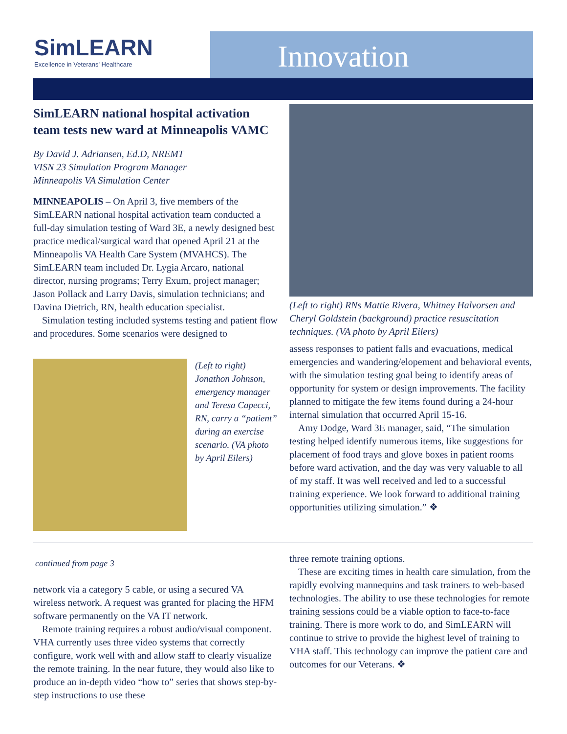SimLEARN
Excellence in Veterans' Healthcare
Innovation
SimLEARN national hospital activation team tests new ward at Minneapolis VAMC
By David J. Adriansen, Ed.D, NREMT
VISN 23 Simulation Program Manager
Minneapolis VA Simulation Center
MINNEAPOLIS – On April 3, five members of the SimLEARN national hospital activation team conducted a full-day simulation testing of Ward 3E, a newly designed best practice medical/surgical ward that opened April 21 at the Minneapolis VA Health Care System (MVAHCS). The SimLEARN team included Dr. Lygia Arcaro, national director, nursing programs; Terry Exum, project manager; Jason Pollack and Larry Davis, simulation technicians; and Davina Dietrich, RN, health education specialist.
Simulation testing included systems testing and patient flow and procedures. Some scenarios were designed to
(Left to right) Jonathon Johnson, emergency manager and Teresa Capecci, RN, carry a “patient” during an exercise scenario. (VA photo by April Eilers)
(Left to right) RNs Mattie Rivera, Whitney Halvorsen and Cheryl Goldstein (background) practice resuscitation techniques. (VA photo by April Eilers)
assess responses to patient falls and evacuations, medical emergencies and wandering/elopement and behavioral events, with the simulation testing goal being to identify areas of opportunity for system or design improvements. The facility planned to mitigate the few items found during a 24-hour internal simulation that occurred April 15-16.
Amy Dodge, Ward 3E manager, said, “The simulation testing helped identify numerous items, like suggestions for placement of food trays and glove boxes in patient rooms before ward activation, and the day was very valuable to all of my staff. It was well received and led to a successful training experience. We look forward to additional training opportunities utilizing simulation.” ❖
continued from page 3
network via a category 5 cable, or using a secured VA wireless network. A request was granted for placing the HFM software permanently on the VA IT network.
Remote training requires a robust audio/visual component. VHA currently uses three video systems that correctly configure, work well with and allow staff to clearly visualize the remote training. In the near future, they would also like to produce an in-depth video “how to” series that shows step-by-step instructions to use these
three remote training options.
These are exciting times in health care simulation, from the rapidly evolving mannequins and task trainers to web-based technologies. The ability to use these technologies for remote training sessions could be a viable option to face-to-face training. There is more work to do, and SimLEARN will continue to strive to provide the highest level of training to VHA staff. This technology can improve the patient care and outcomes for our Veterans. ❖